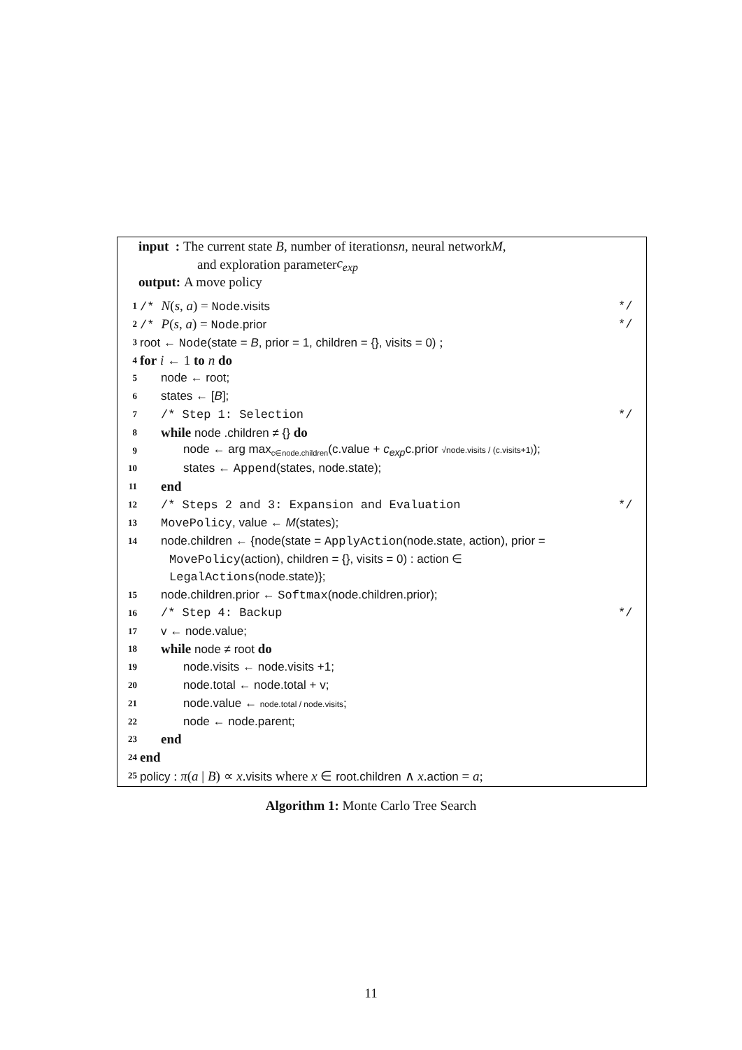input : The current state B, number of iterations n, neural network M,
and exploration parameter c<sub>exp</sub>
output: A move policy
1 /* N(s, a) = Node.visits */
2 /* P(s, a) = Node.prior */
3 root ← Node(state = B, prior = 1, children = {}, visits = 0) ;
4 for i ← 1 to n do
5 node ← root;
6 states ← [B];
7 /* Step 1: Selection */
8 while node .children ≠ {} do
9 node ← arg max<sub>c∈node.children</sub>(c.value + c<sub>exp</sub>c.prior √node.visits / (c.visits+1));
10 states ← Append(states, node.state);
11 end
12 /* Steps 2 and 3: Expansion and Evaluation */
13 MovePolicy, value ← M(states);
14 node.children ← {node(state = ApplyAction(node.state, action), prior =
MovePolicy(action), children = {}, visits = 0) : action ∈
LegalActions(node.state)};
15 node.children.prior ← Softmax(node.children.prior);
16 /* Step 4: Backup */
17 v ← node.value;
18 while node ≠ root do
19 node.visits ← node.visits +1;
20 node.total ← node.total + v;
21 node.value ← node.total / node.visits;
22 node ← node.parent;
23 end
24 end
25 policy : π(a | B) ∝ x.visits where x ∈ root.children ∧ x.action = a;
Algorithm 1: Monte Carlo Tree Search
11